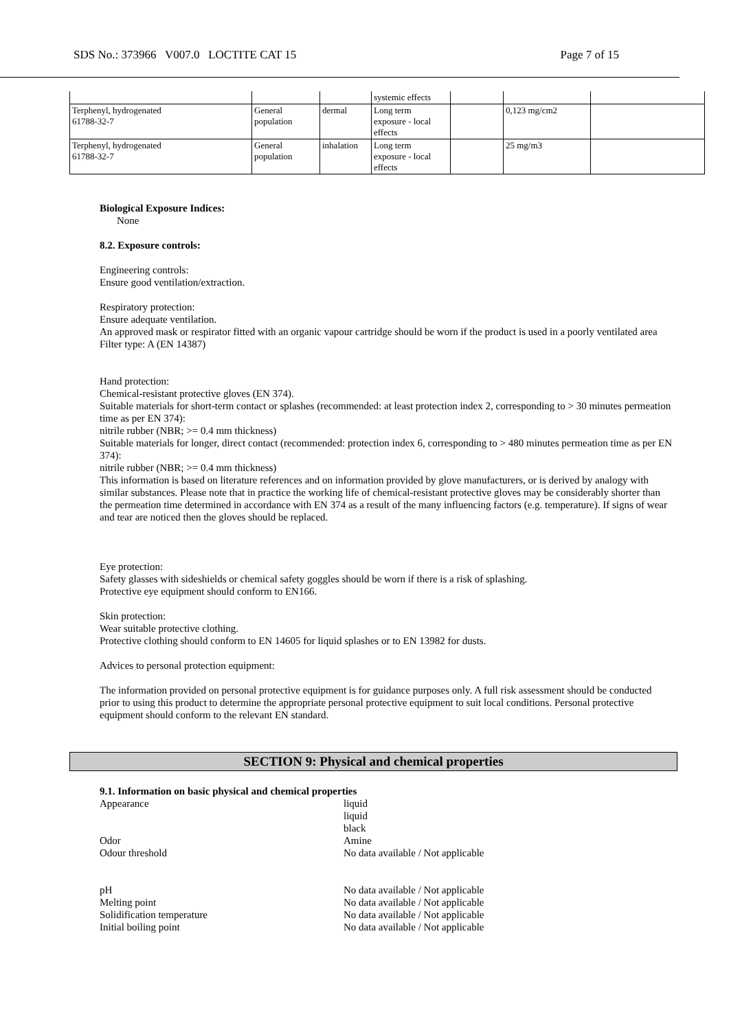SDS No.: 373966 V007.0 LOCTITE CAT 15 Page 7 of 15
| | | | systemic effects | | | |
| Terphenyl, hydrogenated 61788-32-7 | General population | dermal | Long term exposure - local effects | | 0,123 mg/cm2 | |
| Terphenyl, hydrogenated 61788-32-7 | General population | inhalation | Long term exposure - local effects | | 25 mg/m3 | |
Biological Exposure Indices:
None
8.2. Exposure controls:
Engineering controls:
Ensure good ventilation/extraction.
Respiratory protection:
Ensure adequate ventilation.
An approved mask or respirator fitted with an organic vapour cartridge should be worn if the product is used in a poorly ventilated area
Filter type: A (EN 14387)
Hand protection:
Chemical-resistant protective gloves (EN 374).
Suitable materials for short-term contact or splashes (recommended: at least protection index 2, corresponding to > 30 minutes permeation time as per EN 374):
nitrile rubber (NBR; >= 0.4 mm thickness)
Suitable materials for longer, direct contact (recommended: protection index 6, corresponding to > 480 minutes permeation time as per EN 374):
nitrile rubber (NBR; >= 0.4 mm thickness)
This information is based on literature references and on information provided by glove manufacturers, or is derived by analogy with similar substances. Please note that in practice the working life of chemical-resistant protective gloves may be considerably shorter than the permeation time determined in accordance with EN 374 as a result of the many influencing factors (e.g. temperature). If signs of wear and tear are noticed then the gloves should be replaced.
Eye protection:
Safety glasses with sideshields or chemical safety goggles should be worn if there is a risk of splashing.
Protective eye equipment should conform to EN166.
Skin protection:
Wear suitable protective clothing.
Protective clothing should conform to EN 14605 for liquid splashes or to EN 13982 for dusts.
Advices to personal protection equipment:
The information provided on personal protective equipment is for guidance purposes only. A full risk assessment should be conducted prior to using this product to determine the appropriate personal protective equipment to suit local conditions. Personal protective equipment should conform to the relevant EN standard.
SECTION 9: Physical and chemical properties
9.1. Information on basic physical and chemical properties
Appearance liquid
liquid
black
Odor Amine
Odour threshold No data available / Not applicable
pH No data available / Not applicable
Melting point No data available / Not applicable
Solidification temperature No data available / Not applicable
Initial boiling point No data available / Not applicable